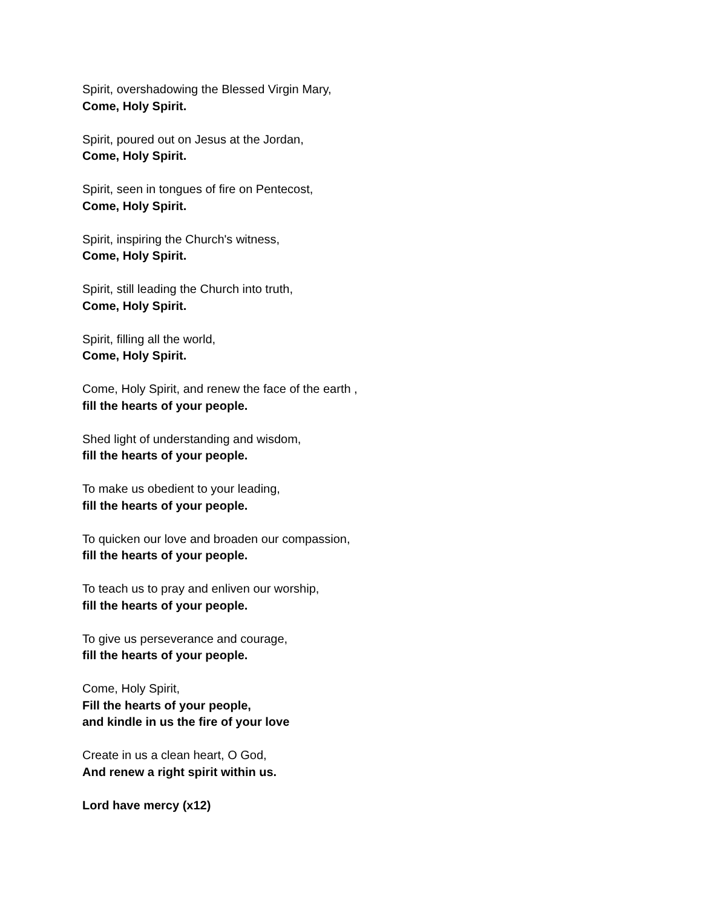Spirit, overshadowing the Blessed Virgin Mary,
Come, Holy Spirit.
Spirit, poured out on Jesus at the Jordan,
Come, Holy Spirit.
Spirit, seen in tongues of fire on Pentecost,
Come, Holy Spirit.
Spirit, inspiring the Church's witness,
Come, Holy Spirit.
Spirit, still leading the Church into truth,
Come, Holy Spirit.
Spirit, filling all the world,
Come, Holy Spirit.
Come, Holy Spirit, and renew the face of the earth ,
fill the hearts of your people.
Shed light of understanding and wisdom,
fill the hearts of your people.
To make us obedient to your leading,
fill the hearts of your people.
To quicken our love and broaden our compassion,
fill the hearts of your people.
To teach us to pray and enliven our worship,
fill the hearts of your people.
To give us perseverance and courage,
fill the hearts of your people.
Come, Holy Spirit,
Fill the hearts of your people,
and kindle in us the fire of your love
Create in us a clean heart, O God,
And renew a right spirit within us.
Lord have mercy (x12)